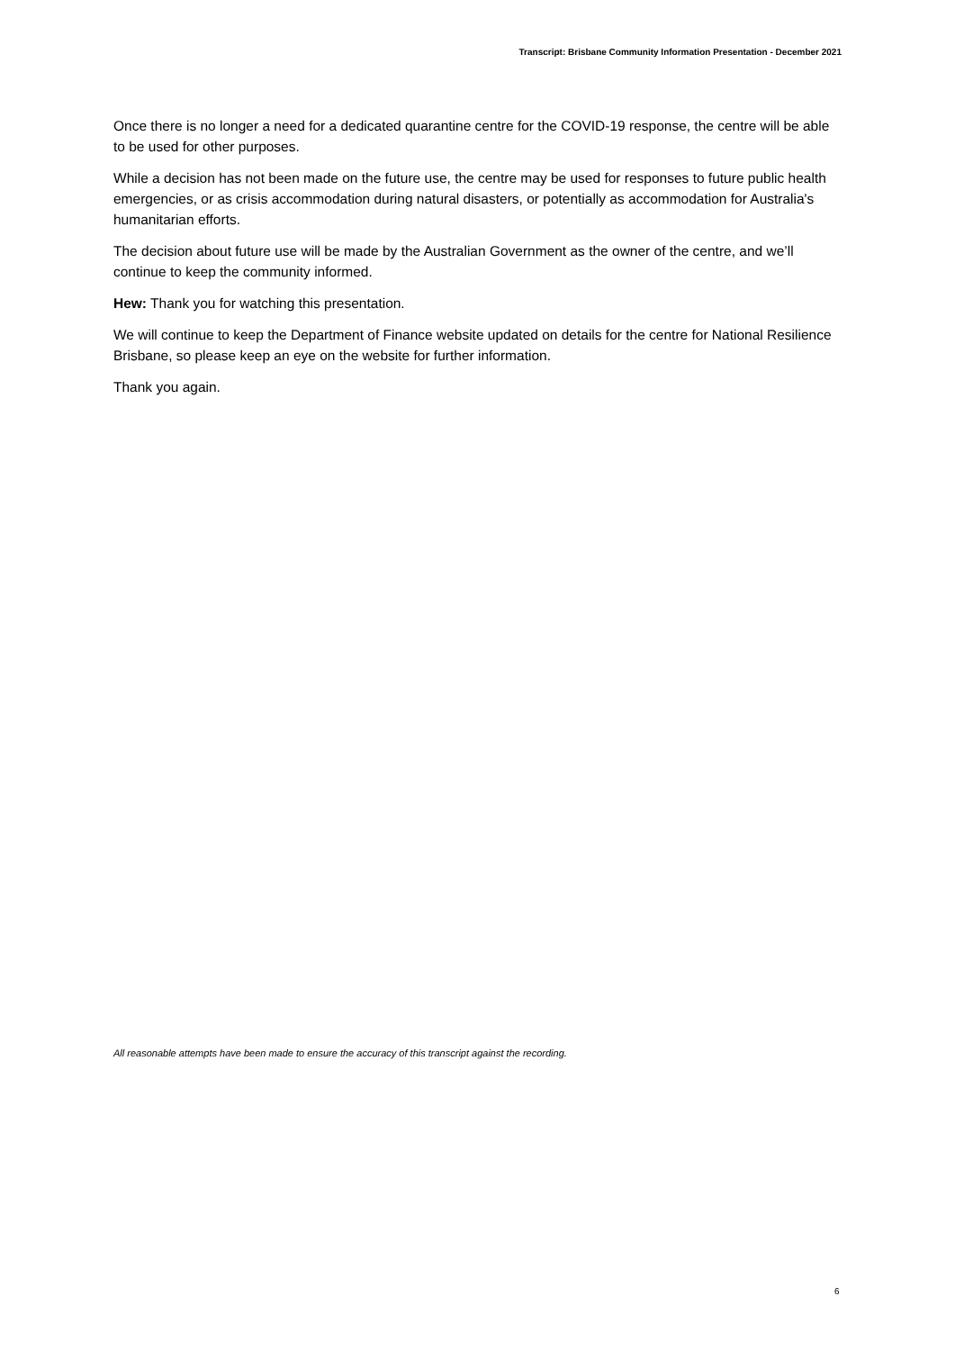Transcript: Brisbane Community Information Presentation - December 2021
Once there is no longer a need for a dedicated quarantine centre for the COVID-19 response, the centre will be able to be used for other purposes.
While a decision has not been made on the future use, the centre may be used for responses to future public health emergencies, or as crisis accommodation during natural disasters, or potentially as accommodation for Australia's humanitarian efforts.
The decision about future use will be made by the Australian Government as the owner of the centre, and we’ll continue to keep the community informed.
Hew: Thank you for watching this presentation.
We will continue to keep the Department of Finance website updated on details for the centre for National Resilience Brisbane, so please keep an eye on the website for further information.
Thank you again.
All reasonable attempts have been made to ensure the accuracy of this transcript against the recording.
6